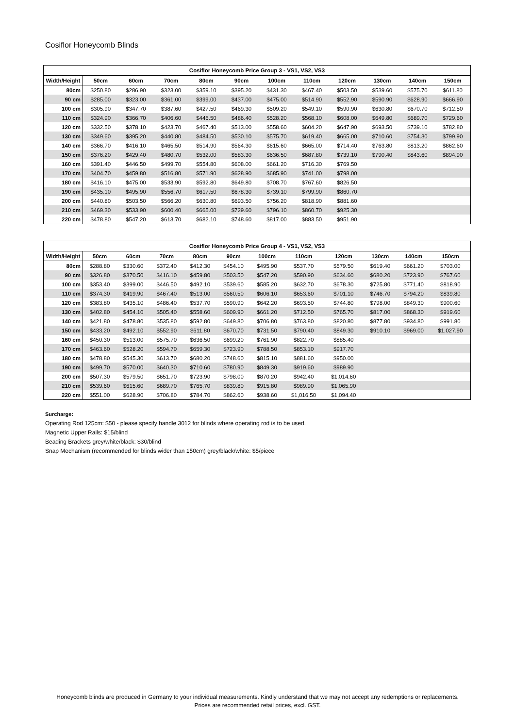Cosiflor Honeycomb Blinds
| Cosiflor Honeycomb Price Group 3 - VS1, VS2, VS3 | | | | | | | | | | | |
| --- | --- | --- | --- | --- | --- | --- | --- | --- | --- | --- | --- |
| Width/Height | 50cm | 60cm | 70cm | 80cm | 90cm | 100cm | 110cm | 120cm | 130cm | 140cm | 150cm |
| 80cm | $250.80 | $286.90 | $323.00 | $359.10 | $395.20 | $431.30 | $467.40 | $503.50 | $539.60 | $575.70 | $611.80 |
| 90 cm | $285.00 | $323.00 | $361.00 | $399.00 | $437.00 | $475.00 | $514.90 | $552.90 | $590.90 | $628.90 | $666.90 |
| 100 cm | $305.90 | $347.70 | $387.60 | $427.50 | $469.30 | $509.20 | $549.10 | $590.90 | $630.80 | $670.70 | $712.50 |
| 110 cm | $324.90 | $366.70 | $406.60 | $446.50 | $486.40 | $528.20 | $568.10 | $608.00 | $649.80 | $689.70 | $729.60 |
| 120 cm | $332.50 | $378.10 | $423.70 | $467.40 | $513.00 | $558.60 | $604.20 | $647.90 | $693.50 | $739.10 | $782.80 |
| 130 cm | $349.60 | $395.20 | $440.80 | $484.50 | $530.10 | $575.70 | $619.40 | $665.00 | $710.60 | $754.30 | $799.90 |
| 140 cm | $366.70 | $416.10 | $465.50 | $514.90 | $564.30 | $615.60 | $665.00 | $714.40 | $763.80 | $813.20 | $862.60 |
| 150 cm | $376.20 | $429.40 | $480.70 | $532.00 | $583.30 | $636.50 | $687.80 | $739.10 | $790.40 | $843.60 | $894.90 |
| 160 cm | $391.40 | $446.50 | $499.70 | $554.80 | $608.00 | $661.20 | $716.30 | $769.50 | | | |
| 170 cm | $404.70 | $459.80 | $516.80 | $571.90 | $628.90 | $685.90 | $741.00 | $798.00 | | | |
| 180 cm | $416.10 | $475.00 | $533.90 | $592.80 | $649.80 | $708.70 | $767.60 | $826.50 | | | |
| 190 cm | $435.10 | $495.90 | $556.70 | $617.50 | $678.30 | $739.10 | $799.90 | $860.70 | | | |
| 200 cm | $440.80 | $503.50 | $566.20 | $630.80 | $693.50 | $756.20 | $818.90 | $881.60 | | | |
| 210 cm | $469.30 | $533.90 | $600.40 | $665.00 | $729.60 | $796.10 | $860.70 | $925.30 | | | |
| 220 cm | $478.80 | $547.20 | $613.70 | $682.10 | $748.60 | $817.00 | $883.50 | $951.90 | | | |
| Cosiflor Honeycomb Price Group 4 - VS1, VS2, VS3 | | | | | | | | | | | |
| --- | --- | --- | --- | --- | --- | --- | --- | --- | --- | --- | --- |
| Width/Height | 50cm | 60cm | 70cm | 80cm | 90cm | 100cm | 110cm | 120cm | 130cm | 140cm | 150cm |
| 80cm | $288.80 | $330.60 | $372.40 | $412.30 | $454.10 | $495.90 | $537.70 | $579.50 | $619.40 | $661.20 | $703.00 |
| 90 cm | $326.80 | $370.50 | $416.10 | $459.80 | $503.50 | $547.20 | $590.90 | $634.60 | $680.20 | $723.90 | $767.60 |
| 100 cm | $353.40 | $399.00 | $446.50 | $492.10 | $539.60 | $585.20 | $632.70 | $678.30 | $725.80 | $771.40 | $818.90 |
| 110 cm | $374.30 | $419.90 | $467.40 | $513.00 | $560.50 | $606.10 | $653.60 | $701.10 | $746.70 | $794.20 | $839.80 |
| 120 cm | $383.80 | $435.10 | $486.40 | $537.70 | $590.90 | $642.20 | $693.50 | $744.80 | $798.00 | $849.30 | $900.60 |
| 130 cm | $402.80 | $454.10 | $505.40 | $558.60 | $609.90 | $661.20 | $712.50 | $765.70 | $817.00 | $868.30 | $919.60 |
| 140 cm | $421.80 | $478.80 | $535.80 | $592.80 | $649.80 | $706.80 | $763.80 | $820.80 | $877.80 | $934.80 | $991.80 |
| 150 cm | $433.20 | $492.10 | $552.90 | $611.80 | $670.70 | $731.50 | $790.40 | $849.30 | $910.10 | $969.00 | $1,027.90 |
| 160 cm | $450.30 | $513.00 | $575.70 | $636.50 | $699.20 | $761.90 | $822.70 | $885.40 | | | |
| 170 cm | $463.60 | $528.20 | $594.70 | $659.30 | $723.90 | $788.50 | $853.10 | $917.70 | | | |
| 180 cm | $478.80 | $545.30 | $613.70 | $680.20 | $748.60 | $815.10 | $881.60 | $950.00 | | | |
| 190 cm | $499.70 | $570.00 | $640.30 | $710.60 | $780.90 | $849.30 | $919.60 | $989.90 | | | |
| 200 cm | $507.30 | $579.50 | $651.70 | $723.90 | $798.00 | $870.20 | $942.40 | $1,014.60 | | | |
| 210 cm | $539.60 | $615.60 | $689.70 | $765.70 | $839.80 | $915.80 | $989.90 | $1,065.90 | | | |
| 220 cm | $551.00 | $628.90 | $706.80 | $784.70 | $862.60 | $938.60 | $1,016.50 | $1,094.40 | | | |
Surcharge:
Operating Rod 125cm: $50 - please specify handle 3012 for blinds where operating rod is to be used.
Magnetic Upper Rails: $15/blind
Beading Brackets grey/white/black: $30/blind
Snap Mechanism (recommended for blinds wider than 150cm) grey/black/white: $5/piece
Honeycomb blinds are produced in Germany to your individual measurements. Kindly understand that we may not accept any redemptions or replacements.
Prices are recommended retail prices, excl. GST.